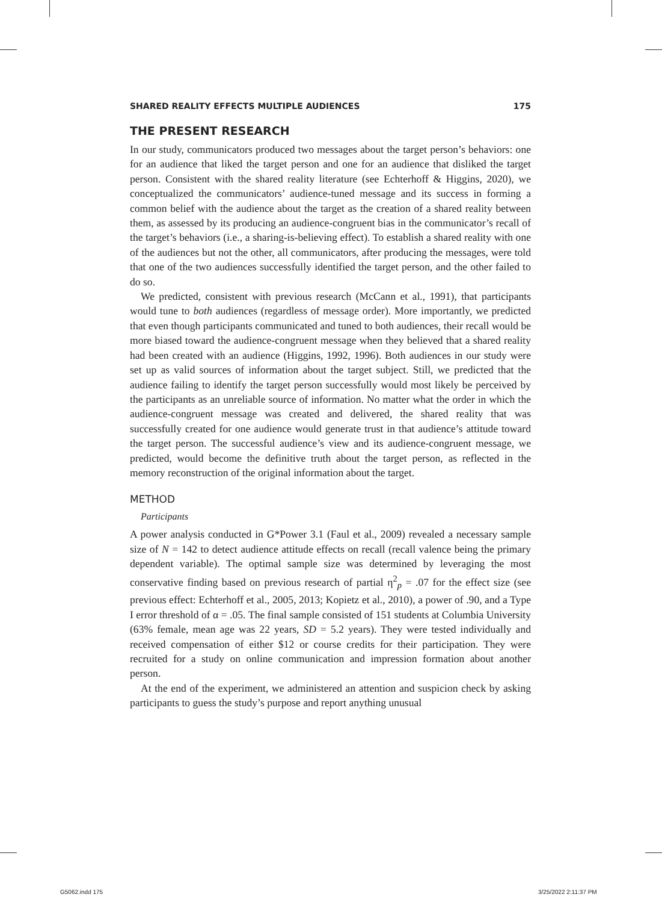SHARED REALITY EFFECTS MULTIPLE AUDIENCES 175
THE PRESENT RESEARCH
In our study, communicators produced two messages about the target person’s behaviors: one for an audience that liked the target person and one for an audience that disliked the target person. Consistent with the shared reality literature (see Echterhoff & Higgins, 2020), we conceptualized the communicators’ audience-tuned message and its success in forming a common belief with the audience about the target as the creation of a shared reality between them, as assessed by its producing an audience-congruent bias in the communicator’s recall of the target’s behaviors (i.e., a sharing-is-believing effect). To establish a shared reality with one of the audiences but not the other, all communicators, after producing the messages, were told that one of the two audiences successfully identified the target person, and the other failed to do so.
We predicted, consistent with previous research (McCann et al., 1991), that participants would tune to both audiences (regardless of message order). More importantly, we predicted that even though participants communicated and tuned to both audiences, their recall would be more biased toward the audience-congruent message when they believed that a shared reality had been created with an audience (Higgins, 1992, 1996). Both audiences in our study were set up as valid sources of information about the target subject. Still, we predicted that the audience failing to identify the target person successfully would most likely be perceived by the participants as an unreliable source of information. No matter what the order in which the audience-congruent message was created and delivered, the shared reality that was successfully created for one audience would generate trust in that audience’s attitude toward the target person. The successful audience’s view and its audience-congruent message, we predicted, would become the definitive truth about the target person, as reflected in the memory reconstruction of the original information about the target.
METHOD
Participants
A power analysis conducted in G*Power 3.1 (Faul et al., 2009) revealed a necessary sample size of N = 142 to detect audience attitude effects on recall (recall valence being the primary dependent variable). The optimal sample size was determined by leveraging the most conservative finding based on previous research of partial η<sup>2</sup><sub>p</sub> = .07 for the effect size (see previous effect: Echterhoff et al., 2005, 2013; Kopietz et al., 2010), a power of .90, and a Type I error threshold of α = .05. The final sample consisted of 151 students at Columbia University (63% female, mean age was 22 years, SD = 5.2 years). They were tested individually and received compensation of either $12 or course credits for their participation. They were recruited for a study on online communication and impression formation about another person.
At the end of the experiment, we administered an attention and suspicion check by asking participants to guess the study’s purpose and report anything unusual
G5062.indd 175 3/25/2022 2:11:37 PM